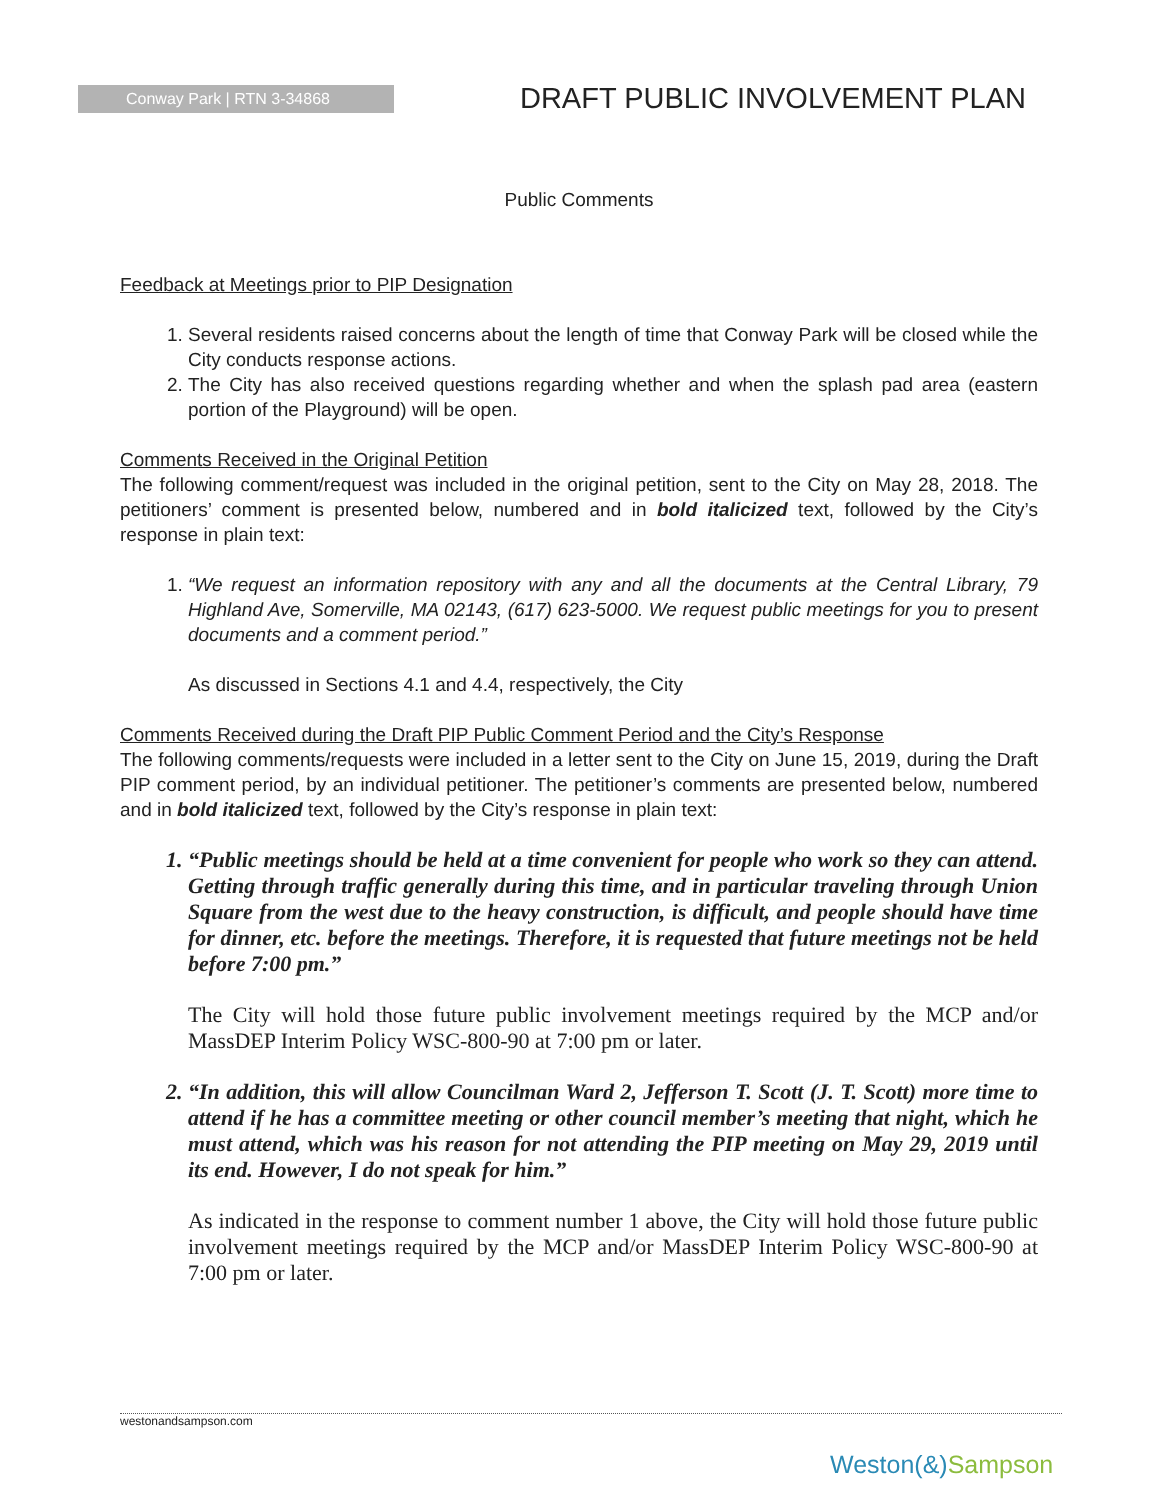Conway Park | RTN 3-34868
DRAFT PUBLIC INVOLVEMENT PLAN
Public Comments
Feedback at Meetings prior to PIP Designation
1. Several residents raised concerns about the length of time that Conway Park will be closed while the City conducts response actions.
2. The City has also received questions regarding whether and when the splash pad area (eastern portion of the Playground) will be open.
Comments Received in the Original Petition
The following comment/request was included in the original petition, sent to the City on May 28, 2018. The petitioners’ comment is presented below, numbered and in bold italicized text, followed by the City’s response in plain text:
1. “We request an information repository with any and all the documents at the Central Library, 79 Highland Ave, Somerville, MA 02143, (617) 623-5000. We request public meetings for you to present documents and a comment period.”
As discussed in Sections 4.1 and 4.4, respectively, the City
Comments Received during the Draft PIP Public Comment Period and the City’s Response
The following comments/requests were included in a letter sent to the City on June 15, 2019, during the Draft PIP comment period, by an individual petitioner. The petitioner’s comments are presented below, numbered and in bold italicized text, followed by the City’s response in plain text:
1. “Public meetings should be held at a time convenient for people who work so they can attend. Getting through traffic generally during this time, and in particular traveling through Union Square from the west due to the heavy construction, is difficult, and people should have time for dinner, etc. before the meetings. Therefore, it is requested that future meetings not be held before 7:00 pm.”
The City will hold those future public involvement meetings required by the MCP and/or MassDEP Interim Policy WSC-800-90 at 7:00 pm or later.
2. “In addition, this will allow Councilman Ward 2, Jefferson T. Scott (J. T. Scott) more time to attend if he has a committee meeting or other council member’s meeting that night, which he must attend, which was his reason for not attending the PIP meeting on May 29, 2019 until its end. However, I do not speak for him.”
As indicated in the response to comment number 1 above, the City will hold those future public involvement meetings required by the MCP and/or MassDEP Interim Policy WSC-800-90 at 7:00 pm or later.
westonandsampson.com
Weston(&)Sampson